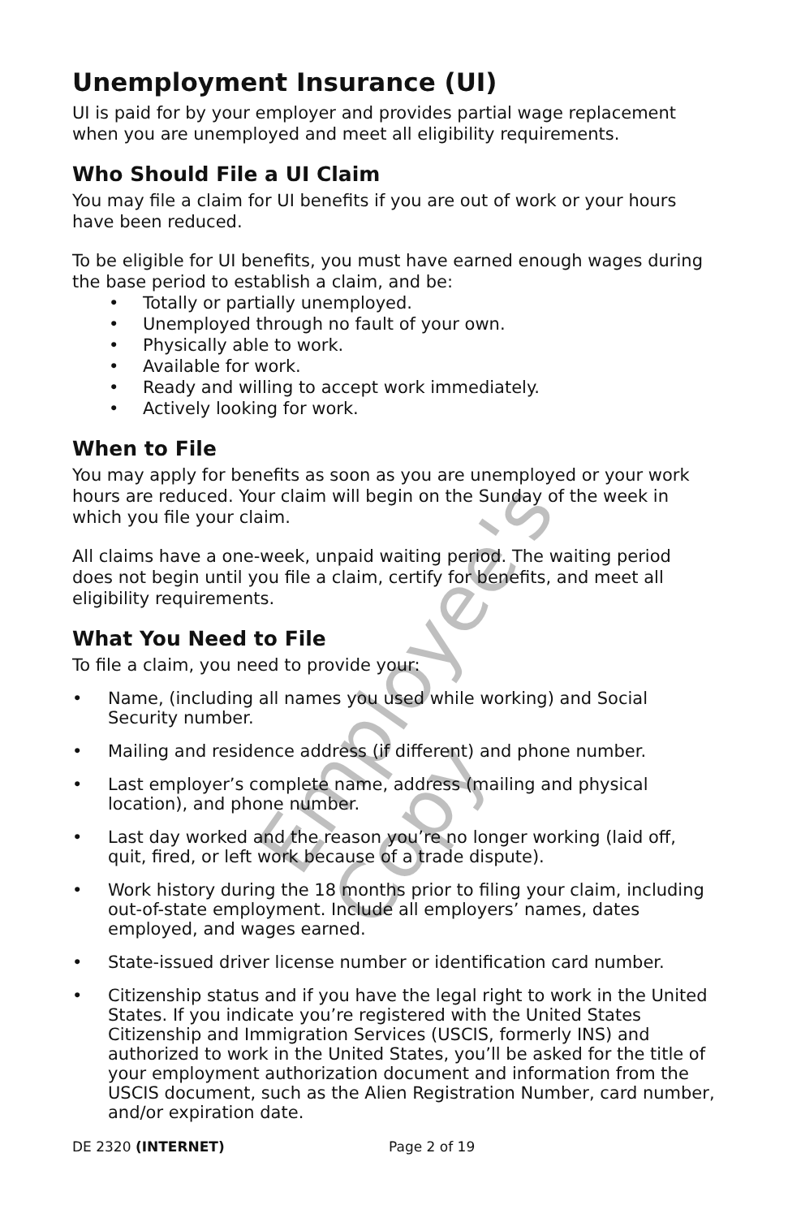Unemployment Insurance (UI)
UI is paid for by your employer and provides partial wage replacement when you are unemployed and meet all eligibility requirements.
Who Should File a UI Claim
You may file a claim for UI benefits if you are out of work or your hours have been reduced.
To be eligible for UI benefits, you must have earned enough wages during the base period to establish a claim, and be:
Totally or partially unemployed.
Unemployed through no fault of your own.
Physically able to work.
Available for work.
Ready and willing to accept work immediately.
Actively looking for work.
When to File
You may apply for benefits as soon as you are unemployed or your work hours are reduced. Your claim will begin on the Sunday of the week in which you file your claim.
All claims have a one-week, unpaid waiting period. The waiting period does not begin until you file a claim, certify for benefits, and meet all eligibility requirements.
What You Need to File
To file a claim, you need to provide your:
• Name, (including all names you used while working) and Social Security number.
• Mailing and residence address (if different) and phone number.
• Last employer’s complete name, address (mailing and physical location), and phone number.
• Last day worked and the reason you’re no longer working (laid off, quit, fired, or left work because of a trade dispute).
• Work history during the 18 months prior to filing your claim, including out-of-state employment. Include all employers’ names, dates employed, and wages earned.
• State-issued driver license number or identification card number.
• Citizenship status and if you have the legal right to work in the United States. If you indicate you’re registered with the United States Citizenship and Immigration Services (USCIS, formerly INS) and authorized to work in the United States, you’ll be asked for the title of your employment authorization document and information from the USCIS document, such as the Alien Registration Number, card number, and/or expiration date.
DE 2320 (INTERNET) Page 2 of 19
Employee's Copy